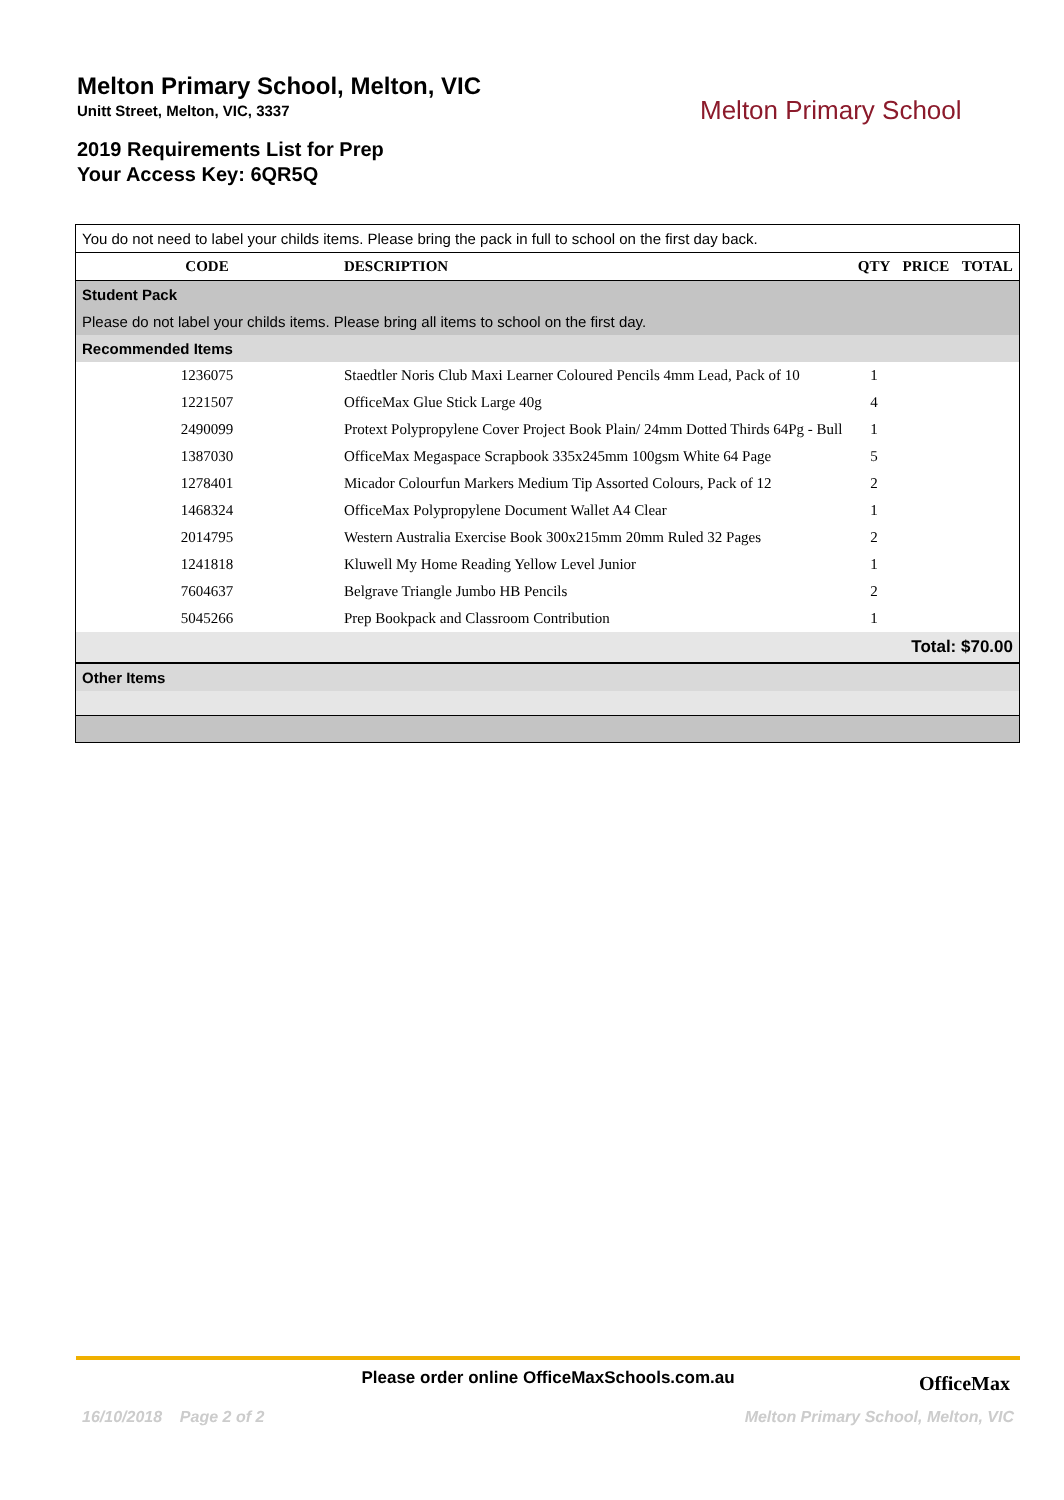Melton Primary School, Melton, VIC
Unitt Street, Melton, VIC, 3337
2019 Requirements List for Prep
Your Access Key: 6QR5Q
Melton Primary School
| You do not need to label your childs items. Please bring the pack in full to school on the first day back. | | | | |
| CODE | DESCRIPTION | QTY | PRICE | TOTAL |
| Student Pack | | | | |
| Please do not label your childs items. Please bring all items to school on the first day. | | | | |
| Recommended Items | | | | |
| 1236075 | Staedtler Noris Club Maxi Learner Coloured Pencils 4mm Lead, Pack of 10 | 1 | | |
| 1221507 | OfficeMax Glue Stick Large 40g | 4 | | |
| 2490099 | Protext Polypropylene Cover Project Book Plain/ 24mm Dotted Thirds 64Pg - Bull | 1 | | |
| 1387030 | OfficeMax Megaspace Scrapbook 335x245mm 100gsm White 64 Page | 5 | | |
| 1278401 | Micador Colourfun Markers Medium Tip Assorted Colours, Pack of 12 | 2 | | |
| 1468324 | OfficeMax Polypropylene Document Wallet A4 Clear | 1 | | |
| 2014795 | Western Australia Exercise Book 300x215mm 20mm Ruled 32 Pages | 2 | | |
| 1241818 | Kluwell My Home Reading Yellow Level Junior | 1 | | |
| 7604637 | Belgrave Triangle Jumbo HB Pencils | 2 | | |
| 5045266 | Prep Bookpack and Classroom Contribution | 1 | | |
| Total: $70.00 | | | | |
| Other Items | | | | |
Please order online OfficeMaxSchools.com.au
OfficeMax
16/10/2018 Page 2 of 2 Melton Primary School, Melton, VIC